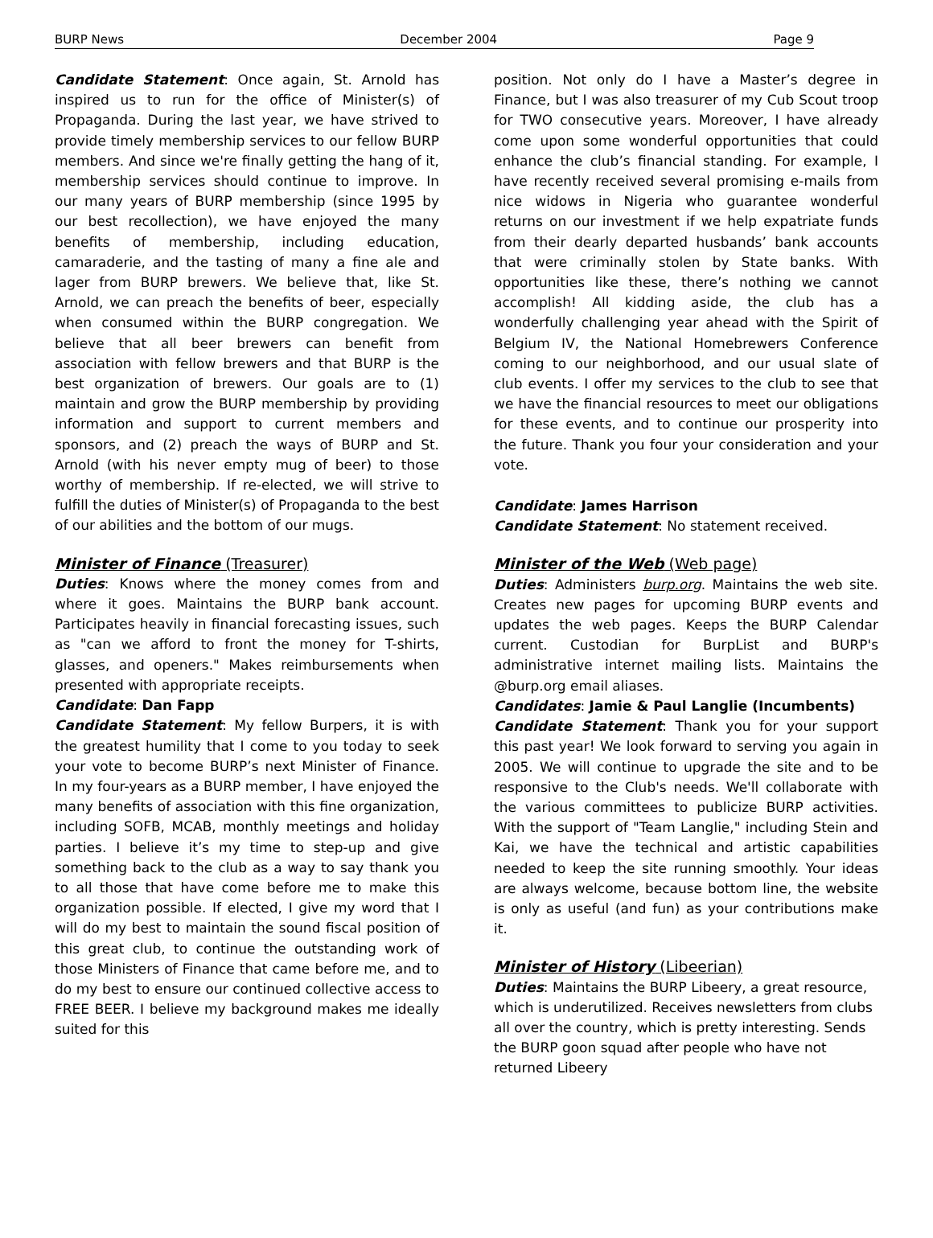BURP News December 2004 Page 9
Candidate Statement: Once again, St. Arnold has inspired us to run for the office of Minister(s) of Propaganda. During the last year, we have strived to provide timely membership services to our fellow BURP members. And since we're finally getting the hang of it, membership services should continue to improve. In our many years of BURP membership (since 1995 by our best recollection), we have enjoyed the many benefits of membership, including education, camaraderie, and the tasting of many a fine ale and lager from BURP brewers. We believe that, like St. Arnold, we can preach the benefits of beer, especially when consumed within the BURP congregation. We believe that all beer brewers can benefit from association with fellow brewers and that BURP is the best organization of brewers. Our goals are to (1) maintain and grow the BURP membership by providing information and support to current members and sponsors, and (2) preach the ways of BURP and St. Arnold (with his never empty mug of beer) to those worthy of membership. If re-elected, we will strive to fulfill the duties of Minister(s) of Propaganda to the best of our abilities and the bottom of our mugs.
Minister of Finance (Treasurer)
Duties: Knows where the money comes from and where it goes. Maintains the BURP bank account. Participates heavily in financial forecasting issues, such as "can we afford to front the money for T-shirts, glasses, and openers." Makes reimbursements when presented with appropriate receipts.
Candidate: Dan Fapp
Candidate Statement: My fellow Burpers, it is with the greatest humility that I come to you today to seek your vote to become BURP’s next Minister of Finance. In my four-years as a BURP member, I have enjoyed the many benefits of association with this fine organization, including SOFB, MCAB, monthly meetings and holiday parties. I believe it’s my time to step-up and give something back to the club as a way to say thank you to all those that have come before me to make this organization possible. If elected, I give my word that I will do my best to maintain the sound fiscal position of this great club, to continue the outstanding work of those Ministers of Finance that came before me, and to do my best to ensure our continued collective access to FREE BEER. I believe my background makes me ideally suited for this
position. Not only do I have a Master’s degree in Finance, but I was also treasurer of my Cub Scout troop for TWO consecutive years. Moreover, I have already come upon some wonderful opportunities that could enhance the club’s financial standing. For example, I have recently received several promising e-mails from nice widows in Nigeria who guarantee wonderful returns on our investment if we help expatriate funds from their dearly departed husbands’ bank accounts that were criminally stolen by State banks. With opportunities like these, there’s nothing we cannot accomplish! All kidding aside, the club has a wonderfully challenging year ahead with the Spirit of Belgium IV, the National Homebrewers Conference coming to our neighborhood, and our usual slate of club events. I offer my services to the club to see that we have the financial resources to meet our obligations for these events, and to continue our prosperity into the future. Thank you four your consideration and your vote.
Candidate: James Harrison
Candidate Statement: No statement received.
Minister of the Web (Web page)
Duties: Administers burp.org. Maintains the web site. Creates new pages for upcoming BURP events and updates the web pages. Keeps the BURP Calendar current. Custodian for BurpList and BURP's administrative internet mailing lists. Maintains the @burp.org email aliases.
Candidates: Jamie & Paul Langlie (Incumbents)
Candidate Statement: Thank you for your support this past year! We look forward to serving you again in 2005. We will continue to upgrade the site and to be responsive to the Club's needs. We'll collaborate with the various committees to publicize BURP activities. With the support of "Team Langlie," including Stein and Kai, we have the technical and artistic capabilities needed to keep the site running smoothly. Your ideas are always welcome, because bottom line, the website is only as useful (and fun) as your contributions make it.
Minister of History (Libeerian)
Duties: Maintains the BURP Libeery, a great resource, which is underutilized. Receives newsletters from clubs all over the country, which is pretty interesting. Sends the BURP goon squad after people who have not returned Libeery